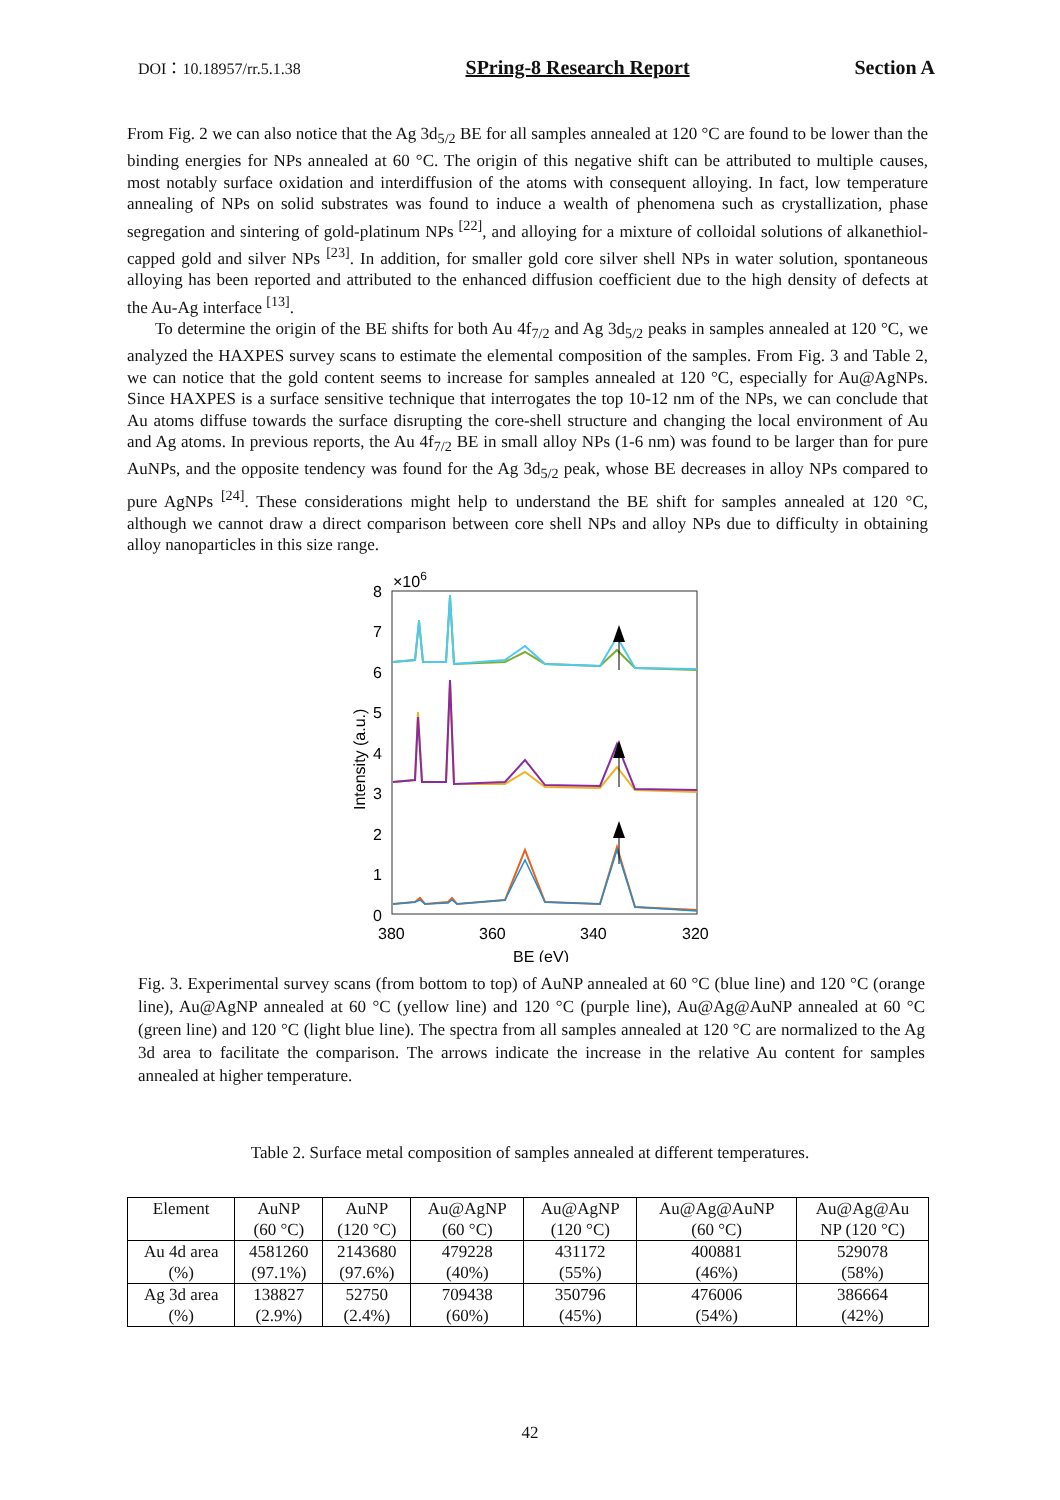DOI：10.18957/rr.5.1.38 SPring-8 Research Report Section A
From Fig. 2 we can also notice that the Ag 3d<sub>5/2</sub> BE for all samples annealed at 120 °C are found to be lower than the binding energies for NPs annealed at 60 °C. The origin of this negative shift can be attributed to multiple causes, most notably surface oxidation and interdiffusion of the atoms with consequent alloying. In fact, low temperature annealing of NPs on solid substrates was found to induce a wealth of phenomena such as crystallization, phase segregation and sintering of gold-platinum NPs <sup>[22]</sup>, and alloying for a mixture of colloidal solutions of alkanethiol-capped gold and silver NPs <sup>[23]</sup>. In addition, for smaller gold core silver shell NPs in water solution, spontaneous alloying has been reported and attributed to the enhanced diffusion coefficient due to the high density of defects at the Au-Ag interface <sup>[13]</sup>.
To determine the origin of the BE shifts for both Au 4f<sub>7/2</sub> and Ag 3d<sub>5/2</sub> peaks in samples annealed at 120 °C, we analyzed the HAXPES survey scans to estimate the elemental composition of the samples. From Fig. 3 and Table 2, we can notice that the gold content seems to increase for samples annealed at 120 °C, especially for Au@AgNPs. Since HAXPES is a surface sensitive technique that interrogates the top 10-12 nm of the NPs, we can conclude that Au atoms diffuse towards the surface disrupting the core-shell structure and changing the local environment of Au and Ag atoms. In previous reports, the Au 4f<sub>7/2</sub> BE in small alloy NPs (1-6 nm) was found to be larger than for pure AuNPs, and the opposite tendency was found for the Ag 3d<sub>5/2</sub> peak, whose BE decreases in alloy NPs compared to pure AgNPs <sup>[24]</sup>. These considerations might help to understand the BE shift for samples annealed at 120 °C, although we cannot draw a direct comparison between core shell NPs and alloy NPs due to difficulty in obtaining alloy nanoparticles in this size range.
×106
8
7
6
5
4
3
2
1
0
380
360
340
320
BE (eV)
Intensity (a.u.)
Fig. 3. Experimental survey scans (from bottom to top) of AuNP annealed at 60 °C (blue line) and 120 °C (orange line), Au@AgNP annealed at 60 °C (yellow line) and 120 °C (purple line), Au@Ag@AuNP annealed at 60 °C (green line) and 120 °C (light blue line). The spectra from all samples annealed at 120 °C are normalized to the Ag 3d area to facilitate the comparison. The arrows indicate the increase in the relative Au content for samples annealed at higher temperature.
Table 2. Surface metal composition of samples annealed at different temperatures.
| Element | AuNP (60 °C) | AuNP (120 °C) | Au@AgNP (60 °C) | Au@AgNP (120 °C) | Au@Ag@AuNP (60 °C) | Au@Ag@Au NP (120 °C) |
| Au 4d area (%) | 4581260 (97.1%) | 2143680 (97.6%) | 479228 (40%) | 431172 (55%) | 400881 (46%) | 529078 (58%) |
| Ag 3d area (%) | 138827 (2.9%) | 52750 (2.4%) | 709438 (60%) | 350796 (45%) | 476006 (54%) | 386664 (42%) |
42